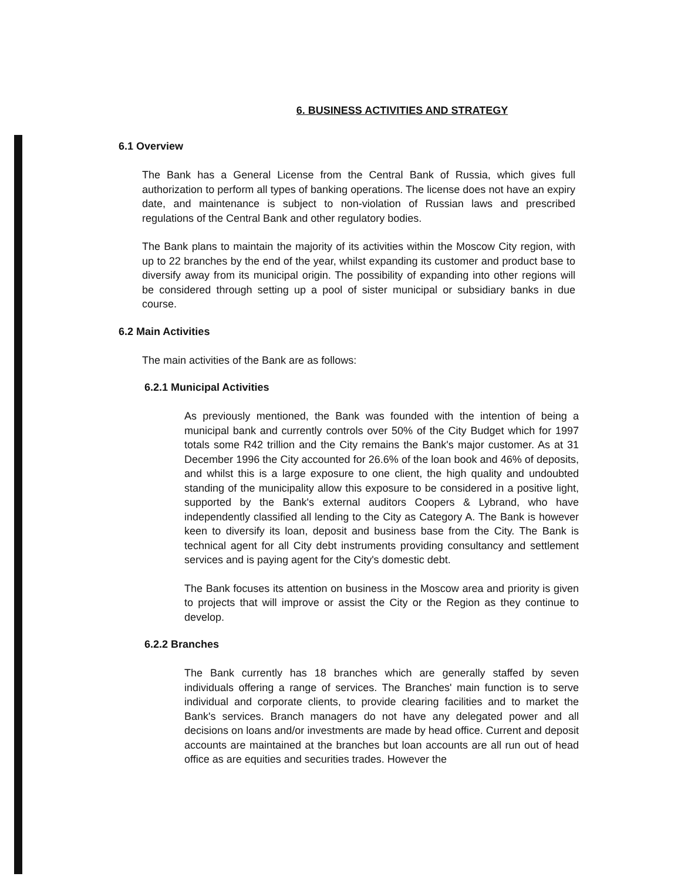6. BUSINESS ACTIVITIES AND STRATEGY
6.1 Overview
The Bank has a General License from the Central Bank of Russia, which gives full authorization to perform all types of banking operations. The license does not have an expiry date, and maintenance is subject to non-violation of Russian laws and prescribed regulations of the Central Bank and other regulatory bodies.
The Bank plans to maintain the majority of its activities within the Moscow City region, with up to 22 branches by the end of the year, whilst expanding its customer and product base to diversify away from its municipal origin. The possibility of expanding into other regions will be considered through setting up a pool of sister municipal or subsidiary banks in due course.
6.2 Main Activities
The main activities of the Bank are as follows:
6.2.1 Municipal Activities
As previously mentioned, the Bank was founded with the intention of being a municipal bank and currently controls over 50% of the City Budget which for 1997 totals some R42 trillion and the City remains the Bank's major customer. As at 31 December 1996 the City accounted for 26.6% of the loan book and 46% of deposits, and whilst this is a large exposure to one client, the high quality and undoubted standing of the municipality allow this exposure to be considered in a positive light, supported by the Bank's external auditors Coopers & Lybrand, who have independently classified all lending to the City as Category A. The Bank is however keen to diversify its loan, deposit and business base from the City. The Bank is technical agent for all City debt instruments providing consultancy and settlement services and is paying agent for the City's domestic debt.
The Bank focuses its attention on business in the Moscow area and priority is given to projects that will improve or assist the City or the Region as they continue to develop.
6.2.2 Branches
The Bank currently has 18 branches which are generally staffed by seven individuals offering a range of services. The Branches' main function is to serve individual and corporate clients, to provide clearing facilities and to market the Bank's services. Branch managers do not have any delegated power and all decisions on loans and/or investments are made by head office. Current and deposit accounts are maintained at the branches but loan accounts are all run out of head office as are equities and securities trades. However the